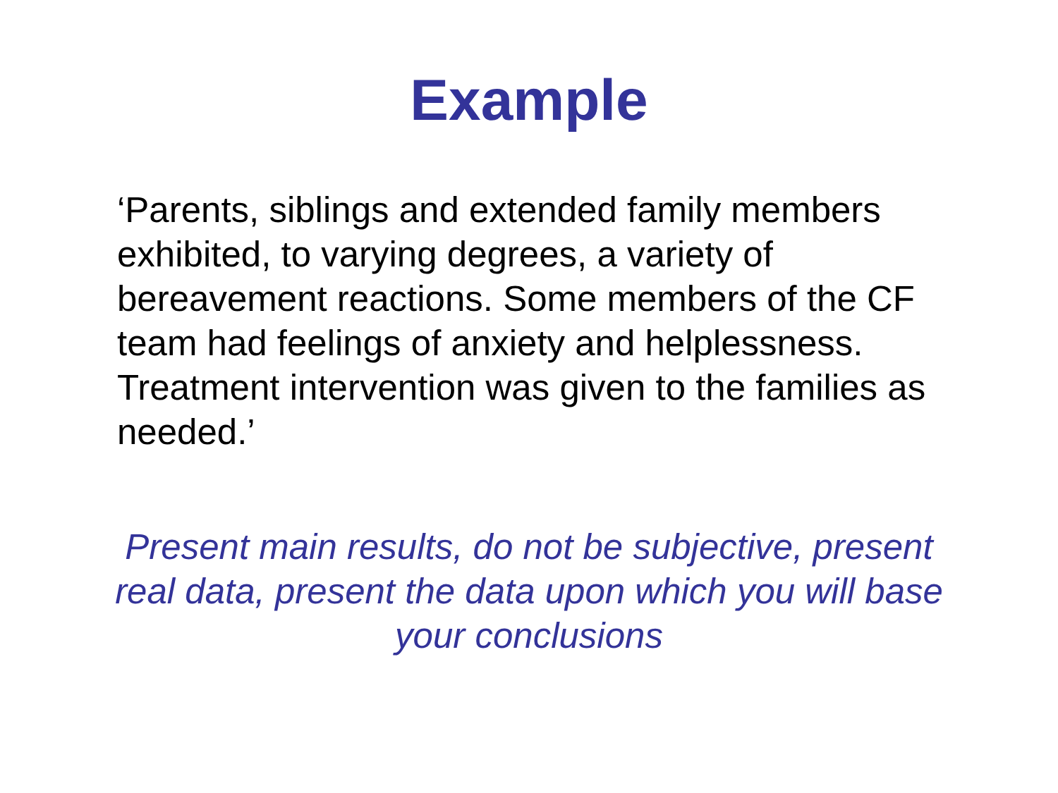Example
‘Parents, siblings and extended family members exhibited, to varying degrees, a variety of bereavement reactions. Some members of the CF team had feelings of anxiety and helplessness. Treatment intervention was given to the families as needed.’
Present main results, do not be subjective, present real data, present the data upon which you will base your conclusions